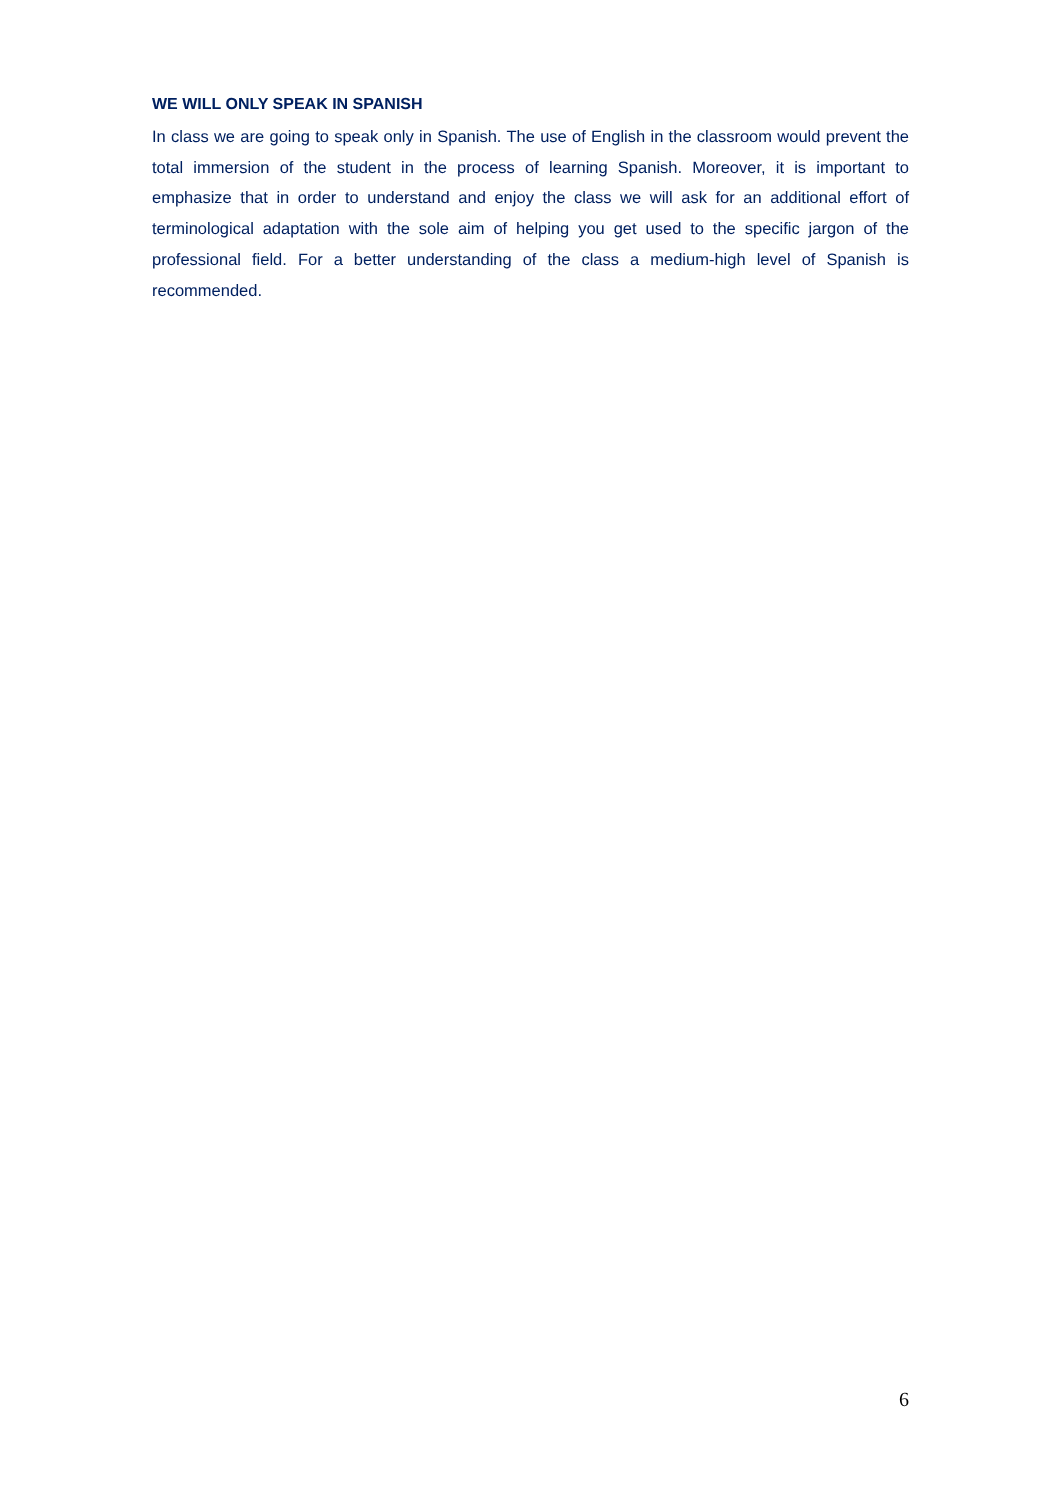WE WILL ONLY SPEAK IN SPANISH
In class we are going to speak only in Spanish. The use of English in the classroom would prevent the total immersion of the student in the process of learning Spanish. Moreover, it is important to emphasize that in order to understand and enjoy the class we will ask for an additional effort of terminological adaptation with the sole aim of helping you get used to the specific jargon of the professional field. For a better understanding of the class a medium-high level of Spanish is recommended.
6